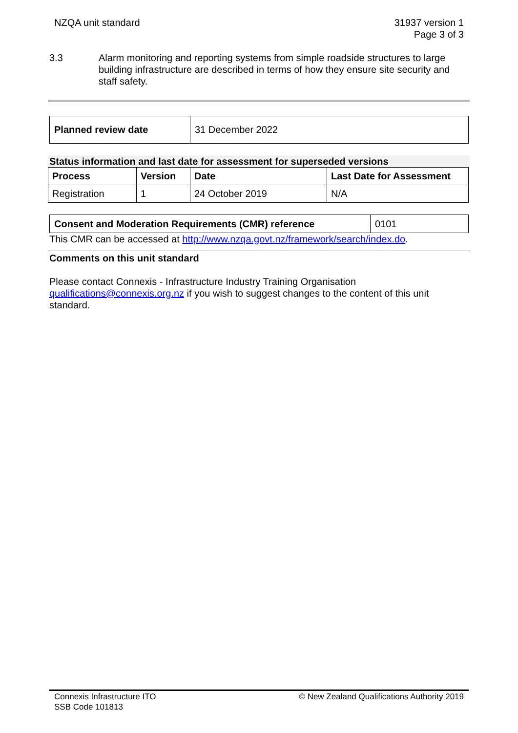NZQA unit standard 31937 version 1
Page 3 of 3
3.3 Alarm monitoring and reporting systems from simple roadside structures to large building infrastructure are described in terms of how they ensure site security and staff safety.
| Planned review date | 31 December 2022 |
Status information and last date for assessment for superseded versions
| Process | Version | Date | Last Date for Assessment |
| --- | --- | --- | --- |
| Registration | 1 | 24 October 2019 | N/A |
| Consent and Moderation Requirements (CMR) reference | 0101 |
This CMR can be accessed at http://www.nzqa.govt.nz/framework/search/index.do.
Comments on this unit standard
Please contact Connexis - Infrastructure Industry Training Organisation qualifications@connexis.org.nz if you wish to suggest changes to the content of this unit standard.
Connexis Infrastructure ITO
SSB Code 101813
© New Zealand Qualifications Authority 2019